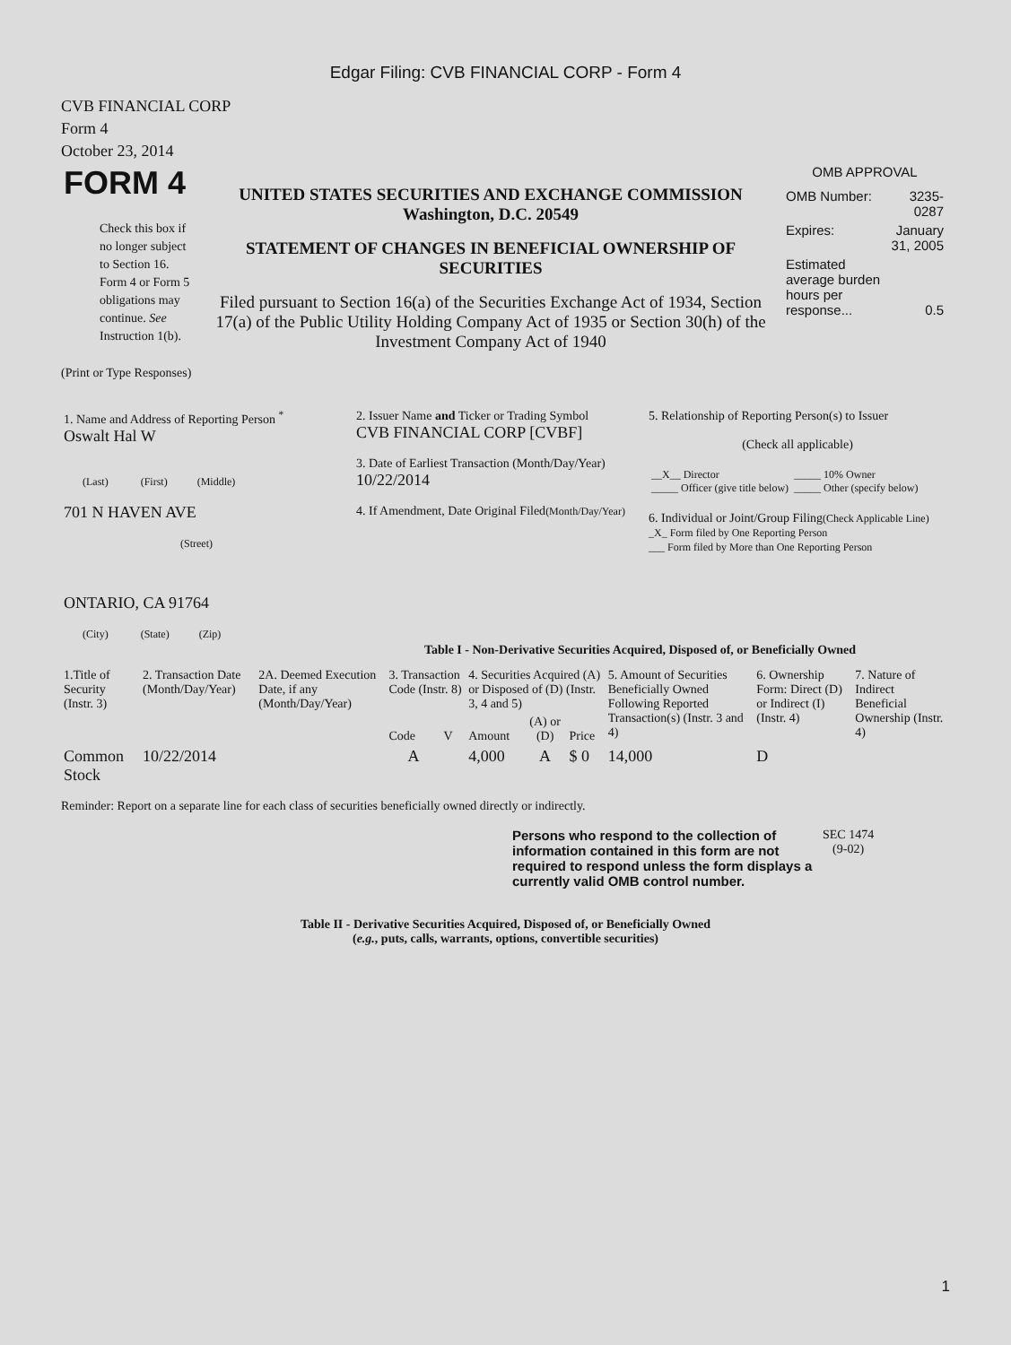Edgar Filing: CVB FINANCIAL CORP - Form 4
CVB FINANCIAL CORP
Form 4
October 23, 2014
| FORM 4 Check this box if no longer subject to Section 16. Form 4 or Form 5 obligations may continue. See Instruction 1(b). | UNITED STATES SECURITIES AND EXCHANGE COMMISSION Washington, D.C. 20549 STATEMENT OF CHANGES IN BENEFICIAL OWNERSHIP OF SECURITIES Filed pursuant to Section 16(a) of the Securities Exchange Act of 1934, Section 17(a) of the Public Utility Holding Company Act of 1935 or Section 30(h) of the Investment Company Act of 1940 | OMB APPROVAL / OMB Number: / 3235-0287 / / Expires: / January 31, 2005 / / Estimated average burden hours per response... / 0.5 / |
(Print or Type Responses)
| 1. Name and Address of Reporting Person <sup>*</sup> Oswalt Hal W (Last) (First) (Middle) 701 N HAVEN AVE (Street) ONTARIO, CA 91764 (City) (State) (Zip) | 2. Issuer Name and Ticker or Trading Symbol CVB FINANCIAL CORP [CVBF] 3. Date of Earliest Transaction (Month/Day/Year) 10/22/2014 4. If Amendment, Date Original Filed (Month/Day/Year) | 5. Relationship of Reporting Person(s) to Issuer (Check all applicable) / __X__ Director _____ Officer (give title below) / _____ 10% Owner _____ Other (specify below) / 6. Individual or Joint/Group Filing (Check Applicable Line) _X_ Form filed by One Reporting Person ___ Form filed by More than One Reporting Person |
Table I - Non-Derivative Securities Acquired, Disposed of, or Beneficially Owned
| 1.Title of Security (Instr. 3) | 2. Transaction Date (Month/Day/Year) | 2A. Deemed Execution Date, if any (Month/Day/Year) | 3. Transaction Code (Instr. 8) | | 4. Securities Acquired (A) or Disposed of (D) (Instr. 3, 4 and 5) | | | 5. Amount of Securities Beneficially Owned Following Reported Transaction(s) (Instr. 3 and 4) | 6. Ownership Form: Direct (D) or Indirect (I) (Instr. 4) | 7. Nature of Indirect Beneficial Ownership (Instr. 4) |
| | | | Code | V | Amount | (A) or (D) | Price | | | |
| Common Stock | 10/22/2014 | | A | | 4,000 | A | $ 0 | 14,000 | D | |
Reminder: Report on a separate line for each class of securities beneficially owned directly or indirectly.
| Persons who respond to the collection of information contained in this form are not required to respond unless the form displays a currently valid OMB control number. | SEC 1474 (9-02) |
Table II - Derivative Securities Acquired, Disposed of, or Beneficially Owned
(e.g., puts, calls, warrants, options, convertible securities)
1